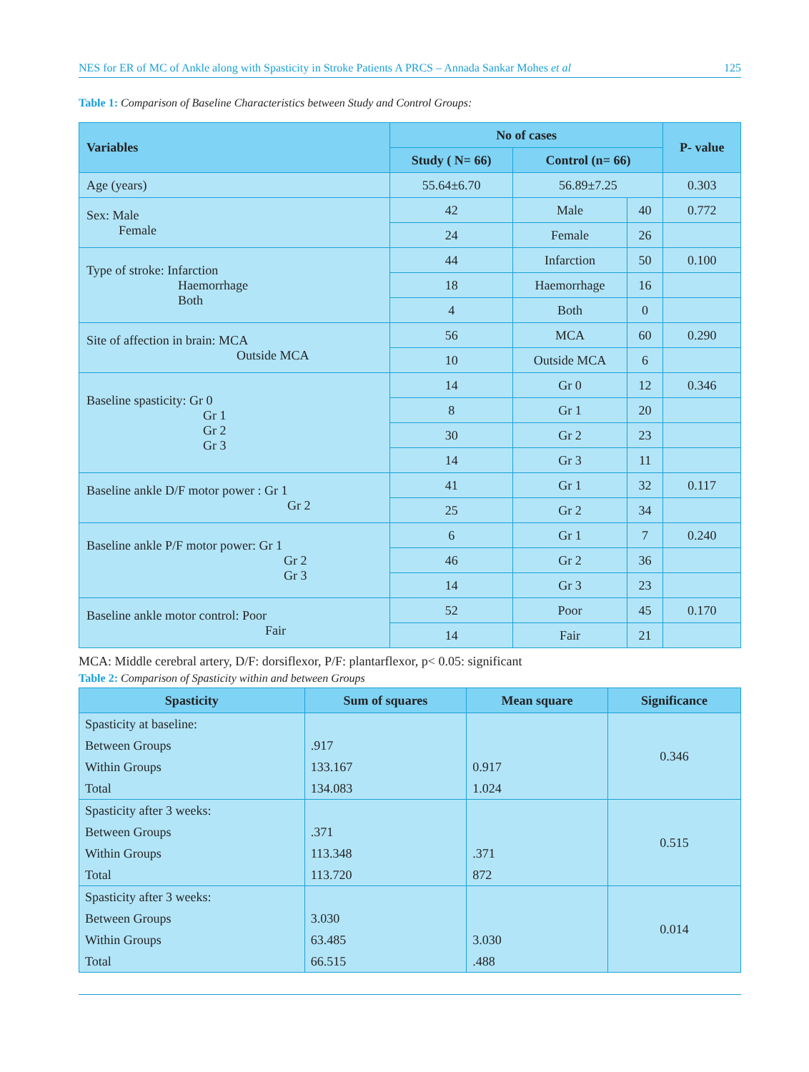NES for ER of MC of Ankle along with Spasticity in Stroke Patients A PRCS – Annada Sankar Mohes et al 125
Table 1: Comparison of Baseline Characteristics between Study and Control Groups:
| Variables | No of cases | | | P- value |
| --- | --- | --- | --- | --- |
| | Study ( N= 66) | Control (n= 66) | | |
| Age (years) | 55.64±6.70 | 56.89±7.25 | | 0.303 |
| Sex: Male Female | 42 | Male | 40 | 0.772 |
| | 24 | Female | 26 | |
| Type of stroke: Infarction Haemorrhage Both | 44 | Infarction | 50 | 0.100 |
| | 18 | Haemorrhage | 16 | |
| | 4 | Both | 0 | |
| Site of affection in brain: MCA Outside MCA | 56 | MCA | 60 | 0.290 |
| | 10 | Outside MCA | 6 | |
| Baseline spasticity: Gr 0 Gr 1 Gr 2 Gr 3 | 14 | Gr 0 | 12 | 0.346 |
| | 8 | Gr 1 | 20 | |
| | 30 | Gr 2 | 23 | |
| | 14 | Gr 3 | 11 | |
| Baseline ankle D/F motor power : Gr 1 Gr 2 | 41 | Gr 1 | 32 | 0.117 |
| | 25 | Gr 2 | 34 | |
| Baseline ankle P/F motor power: Gr 1 Gr 2 Gr 3 | 6 | Gr 1 | 7 | 0.240 |
| | 46 | Gr 2 | 36 | |
| | 14 | Gr 3 | 23 | |
| Baseline ankle motor control: Poor Fair | 52 | Poor | 45 | 0.170 |
| | 14 | Fair | 21 | |
MCA: Middle cerebral artery, D/F: dorsiflexor, P/F: plantarflexor, p< 0.05: significant
Table 2: Comparison of Spasticity within and between Groups
| Spasticity | Sum of squares | Mean square | Significance |
| --- | --- | --- | --- |
| Spasticity at baseline: Between Groups Within Groups Total | .917 133.167 134.083 | 0.917 1.024 | 0.346 |
| Spasticity after 3 weeks: Between Groups Within Groups Total | .371 113.348 113.720 | .371 872 | 0.515 |
| Spasticity after 3 weeks: Between Groups Within Groups Total | 3.030 63.485 66.515 | 3.030 .488 | 0.014 |